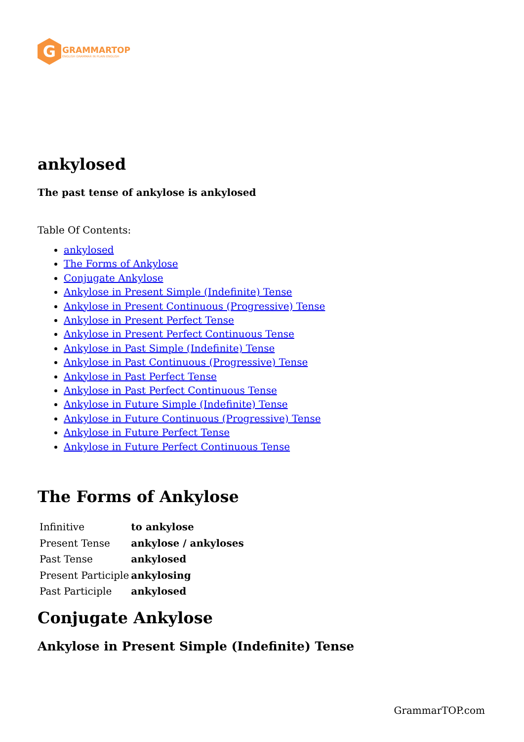G
GRAMMARTOP
ENGLISH GRAMMAR IN PLAIN ENGLISH
ankylosed
The past tense of ankylose is ankylosed
Table Of Contents:
ankylosed
The Forms of Ankylose
Conjugate Ankylose
Ankylose in Present Simple (Indefinite) Tense
Ankylose in Present Continuous (Progressive) Tense
Ankylose in Present Perfect Tense
Ankylose in Present Perfect Continuous Tense
Ankylose in Past Simple (Indefinite) Tense
Ankylose in Past Continuous (Progressive) Tense
Ankylose in Past Perfect Tense
Ankylose in Past Perfect Continuous Tense
Ankylose in Future Simple (Indefinite) Tense
Ankylose in Future Continuous (Progressive) Tense
Ankylose in Future Perfect Tense
Ankylose in Future Perfect Continuous Tense
The Forms of Ankylose
| Infinitive | to ankylose |
| Present Tense | ankylose / ankyloses |
| Past Tense | ankylosed |
| Present Participle | ankylosing |
| Past Participle | ankylosed |
Conjugate Ankylose
Ankylose in Present Simple (Indefinite) Tense
GrammarTOP.com